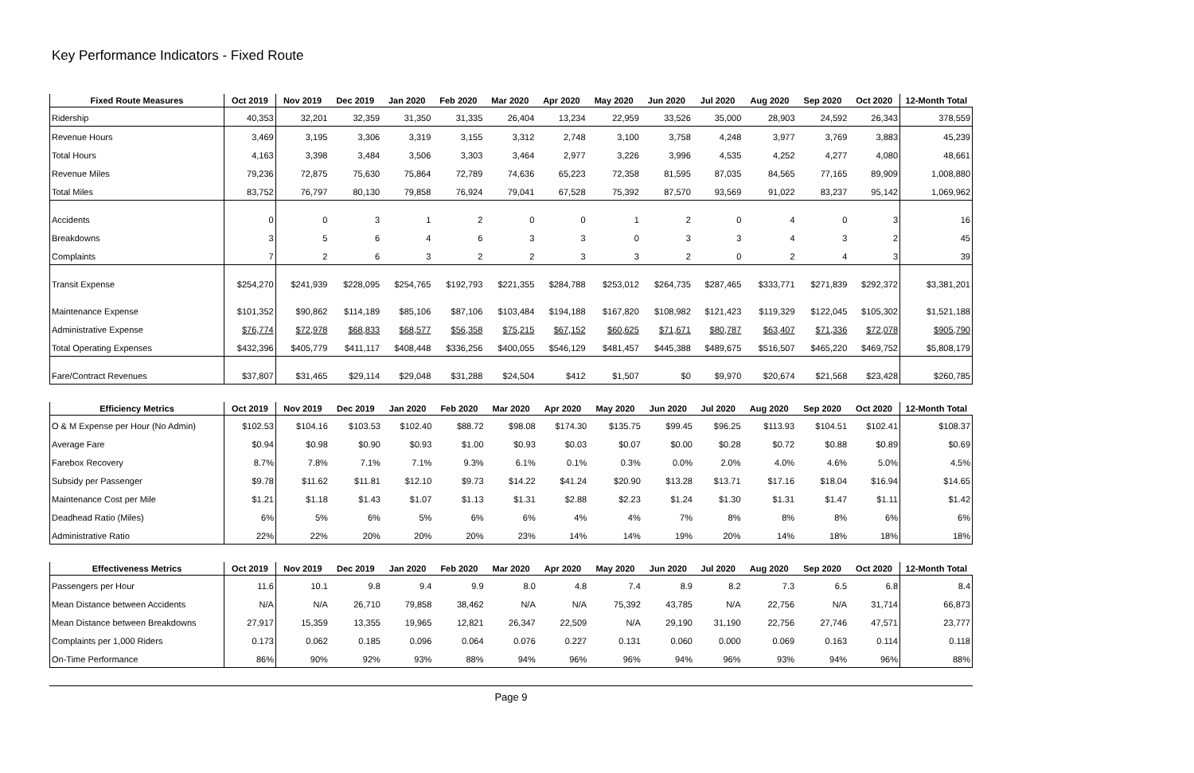Key Performance Indicators - Fixed Route
| Fixed Route Measures | Oct 2019 | Nov 2019 | Dec 2019 | Jan 2020 | Feb 2020 | Mar 2020 | Apr 2020 | May 2020 | Jun 2020 | Jul 2020 | Aug 2020 | Sep 2020 | Oct 2020 | 12-Month Total |
| --- | --- | --- | --- | --- | --- | --- | --- | --- | --- | --- | --- | --- | --- | --- |
| Ridership | 40,353 | 32,201 | 32,359 | 31,350 | 31,335 | 26,404 | 13,234 | 22,959 | 33,526 | 35,000 | 28,903 | 24,592 | 26,343 | 378,559 |
| Revenue Hours | 3,469 | 3,195 | 3,306 | 3,319 | 3,155 | 3,312 | 2,748 | 3,100 | 3,758 | 4,248 | 3,977 | 3,769 | 3,883 | 45,239 |
| Total Hours | 4,163 | 3,398 | 3,484 | 3,506 | 3,303 | 3,464 | 2,977 | 3,226 | 3,996 | 4,535 | 4,252 | 4,277 | 4,080 | 48,661 |
| Revenue Miles | 79,236 | 72,875 | 75,630 | 75,864 | 72,789 | 74,636 | 65,223 | 72,358 | 81,595 | 87,035 | 84,565 | 77,165 | 89,909 | 1,008,880 |
| Total Miles | 83,752 | 76,797 | 80,130 | 79,858 | 76,924 | 79,041 | 67,528 | 75,392 | 87,570 | 93,569 | 91,022 | 83,237 | 95,142 | 1,069,962 |
| Accidents | 0 | 0 | 3 | 1 | 2 | 0 | 0 | 1 | 2 | 0 | 4 | 0 | 3 | 16 |
| Breakdowns | 3 | 5 | 6 | 4 | 6 | 3 | 3 | 0 | 3 | 3 | 4 | 3 | 2 | 45 |
| Complaints | 7 | 2 | 6 | 3 | 2 | 2 | 3 | 3 | 2 | 0 | 2 | 4 | 3 | 39 |
| Transit Expense | $254,270 | $241,939 | $228,095 | $254,765 | $192,793 | $221,355 | $284,788 | $253,012 | $264,735 | $287,465 | $333,771 | $271,839 | $292,372 | $3,381,201 |
| Maintenance Expense | $101,352 | $90,862 | $114,189 | $85,106 | $87,106 | $103,484 | $194,188 | $167,820 | $108,982 | $121,423 | $119,329 | $122,045 | $105,302 | $1,521,188 |
| Administrative Expense | $76,774 | $72,978 | $68,833 | $68,577 | $56,358 | $75,215 | $67,152 | $60,625 | $71,671 | $80,787 | $63,407 | $71,336 | $72,078 | $905,790 |
| Total Operating Expenses | $432,396 | $405,779 | $411,117 | $408,448 | $336,256 | $400,055 | $546,129 | $481,457 | $445,388 | $489,675 | $516,507 | $465,220 | $469,752 | $5,808,179 |
| Fare/Contract Revenues | $37,807 | $31,465 | $29,114 | $29,048 | $31,288 | $24,504 | $412 | $1,507 | $0 | $9,970 | $20,674 | $21,568 | $23,428 | $260,785 |
| Efficiency Metrics | Oct 2019 | Nov 2019 | Dec 2019 | Jan 2020 | Feb 2020 | Mar 2020 | Apr 2020 | May 2020 | Jun 2020 | Jul 2020 | Aug 2020 | Sep 2020 | Oct 2020 | 12-Month Total |
| --- | --- | --- | --- | --- | --- | --- | --- | --- | --- | --- | --- | --- | --- | --- |
| O & M Expense per Hour (No Admin) | $102.53 | $104.16 | $103.53 | $102.40 | $88.72 | $98.08 | $174.30 | $135.75 | $99.45 | $96.25 | $113.93 | $104.51 | $102.41 | $108.37 |
| Average Fare | $0.94 | $0.98 | $0.90 | $0.93 | $1.00 | $0.93 | $0.03 | $0.07 | $0.00 | $0.28 | $0.72 | $0.88 | $0.89 | $0.69 |
| Farebox Recovery | 8.7% | 7.8% | 7.1% | 7.1% | 9.3% | 6.1% | 0.1% | 0.3% | 0.0% | 2.0% | 4.0% | 4.6% | 5.0% | 4.5% |
| Subsidy per Passenger | $9.78 | $11.62 | $11.81 | $12.10 | $9.73 | $14.22 | $41.24 | $20.90 | $13.28 | $13.71 | $17.16 | $18.04 | $16.94 | $14.65 |
| Maintenance Cost per Mile | $1.21 | $1.18 | $1.43 | $1.07 | $1.13 | $1.31 | $2.88 | $2.23 | $1.24 | $1.30 | $1.31 | $1.47 | $1.11 | $1.42 |
| Deadhead Ratio (Miles) | 6% | 5% | 6% | 5% | 6% | 6% | 4% | 4% | 7% | 8% | 8% | 8% | 6% | 6% |
| Administrative Ratio | 22% | 22% | 20% | 20% | 20% | 23% | 14% | 14% | 19% | 20% | 14% | 18% | 18% | 18% |
| Effectiveness Metrics | Oct 2019 | Nov 2019 | Dec 2019 | Jan 2020 | Feb 2020 | Mar 2020 | Apr 2020 | May 2020 | Jun 2020 | Jul 2020 | Aug 2020 | Sep 2020 | Oct 2020 | 12-Month Total |
| --- | --- | --- | --- | --- | --- | --- | --- | --- | --- | --- | --- | --- | --- | --- |
| Passengers per Hour | 11.6 | 10.1 | 9.8 | 9.4 | 9.9 | 8.0 | 4.8 | 7.4 | 8.9 | 8.2 | 7.3 | 6.5 | 6.8 | 8.4 |
| Mean Distance between Accidents | N/A | N/A | 26,710 | 79,858 | 38,462 | N/A | N/A | 75,392 | 43,785 | N/A | 22,756 | N/A | 31,714 | 66,873 |
| Mean Distance between Breakdowns | 27,917 | 15,359 | 13,355 | 19,965 | 12,821 | 26,347 | 22,509 | N/A | 29,190 | 31,190 | 22,756 | 27,746 | 47,571 | 23,777 |
| Complaints per 1,000 Riders | 0.173 | 0.062 | 0.185 | 0.096 | 0.064 | 0.076 | 0.227 | 0.131 | 0.060 | 0.000 | 0.069 | 0.163 | 0.114 | 0.118 |
| On-Time Performance | 86% | 90% | 92% | 93% | 88% | 94% | 96% | 96% | 94% | 96% | 93% | 94% | 96% | 88% |
Page 9